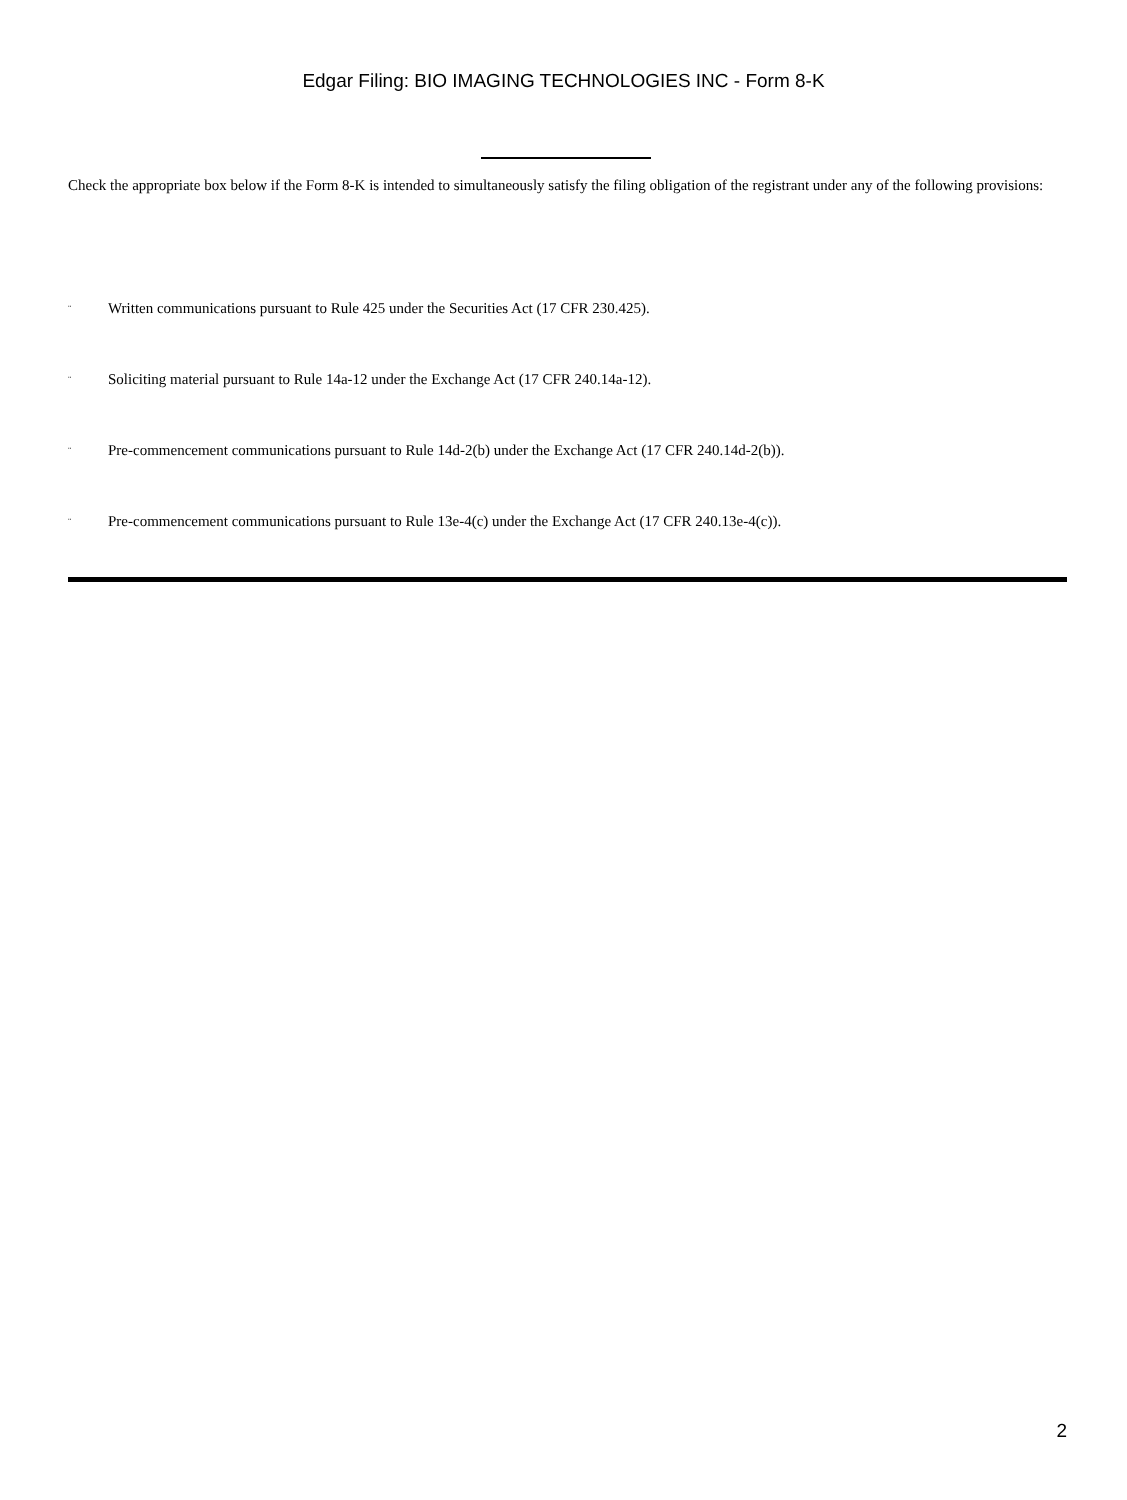Edgar Filing: BIO IMAGING TECHNOLOGIES INC - Form 8-K
Check the appropriate box below if the Form 8-K is intended to simultaneously satisfy the filing obligation of the registrant under any of the following provisions:
¨ Written communications pursuant to Rule 425 under the Securities Act (17 CFR 230.425).
¨ Soliciting material pursuant to Rule 14a-12 under the Exchange Act (17 CFR 240.14a-12).
¨ Pre-commencement communications pursuant to Rule 14d-2(b) under the Exchange Act (17 CFR 240.14d-2(b)).
¨ Pre-commencement communications pursuant to Rule 13e-4(c) under the Exchange Act (17 CFR 240.13e-4(c)).
2